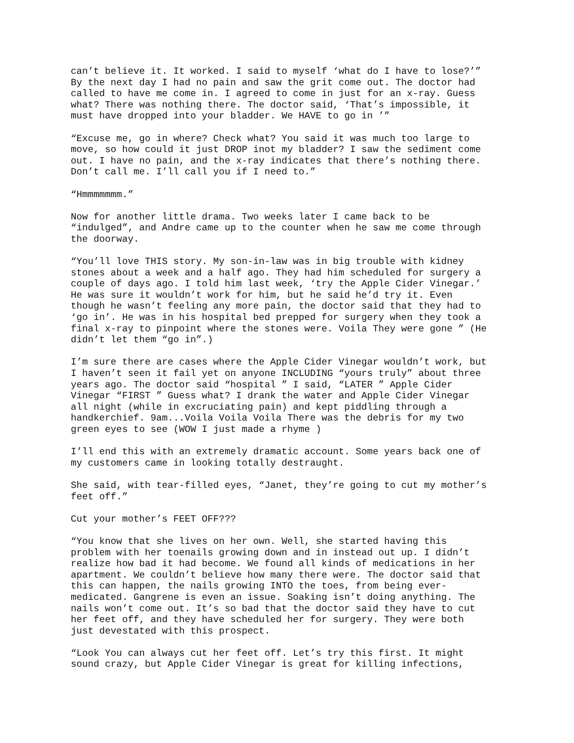can’t believe it. It worked. I said to myself ‘what do I have to lose?’” By the next day I had no pain and saw the grit come out. The doctor had called to have me come in. I agreed to come in just for an x-ray. Guess what? There was nothing there. The doctor said, ‘That’s impossible, it must have dropped into your bladder. We HAVE to go in ’”
“Excuse me, go in where? Check what? You said it was much too large to move, so how could it just DROP inot my bladder? I saw the sediment come out. I have no pain, and the x-ray indicates that there’s nothing there. Don’t call me. I’ll call you if I need to.”
“Hmmmmmmm.”
Now for another little drama. Two weeks later I came back to be “indulged”, and Andre came up to the counter when he saw me come through the doorway.
“You’ll love THIS story. My son-in-law was in big trouble with kidney stones about a week and a half ago. They had him scheduled for surgery a couple of days ago. I told him last week, ‘try the Apple Cider Vinegar.’ He was sure it wouldn’t work for him, but he said he’d try it. Even though he wasn’t feeling any more pain, the doctor said that they had to ‘go in’. He was in his hospital bed prepped for surgery when they took a final x-ray to pinpoint where the stones were. Voila They were gone ” (He didn’t let them “go in”.)
I’m sure there are cases where the Apple Cider Vinegar wouldn’t work, but I haven’t seen it fail yet on anyone INCLUDING “yours truly” about three years ago. The doctor said “hospital ” I said, “LATER ” Apple Cider Vinegar “FIRST ” Guess what? I drank the water and Apple Cider Vinegar all night (while in excruciating pain) and kept piddling through a handkerchief. 9am...Voila Voila Voila There was the debris for my two green eyes to see (WOW I just made a rhyme )
I’ll end this with an extremely dramatic account. Some years back one of my customers came in looking totally destraught.
She said, with tear-filled eyes, “Janet, they’re going to cut my mother’s feet off.”
Cut your mother’s FEET OFF???
“You know that she lives on her own. Well, she started having this problem with her toenails growing down and in instead out up. I didn’t realize how bad it had become. We found all kinds of medications in her apartment. We couldn’t believe how many there were. The doctor said that this can happen, the nails growing INTO the toes, from being ever- medicated. Gangrene is even an issue. Soaking isn’t doing anything. The nails won’t come out. It’s so bad that the doctor said they have to cut her feet off, and they have scheduled her for surgery. They were both just devestated with this prospect.
“Look You can always cut her feet off. Let’s try this first. It might sound crazy, but Apple Cider Vinegar is great for killing infections,